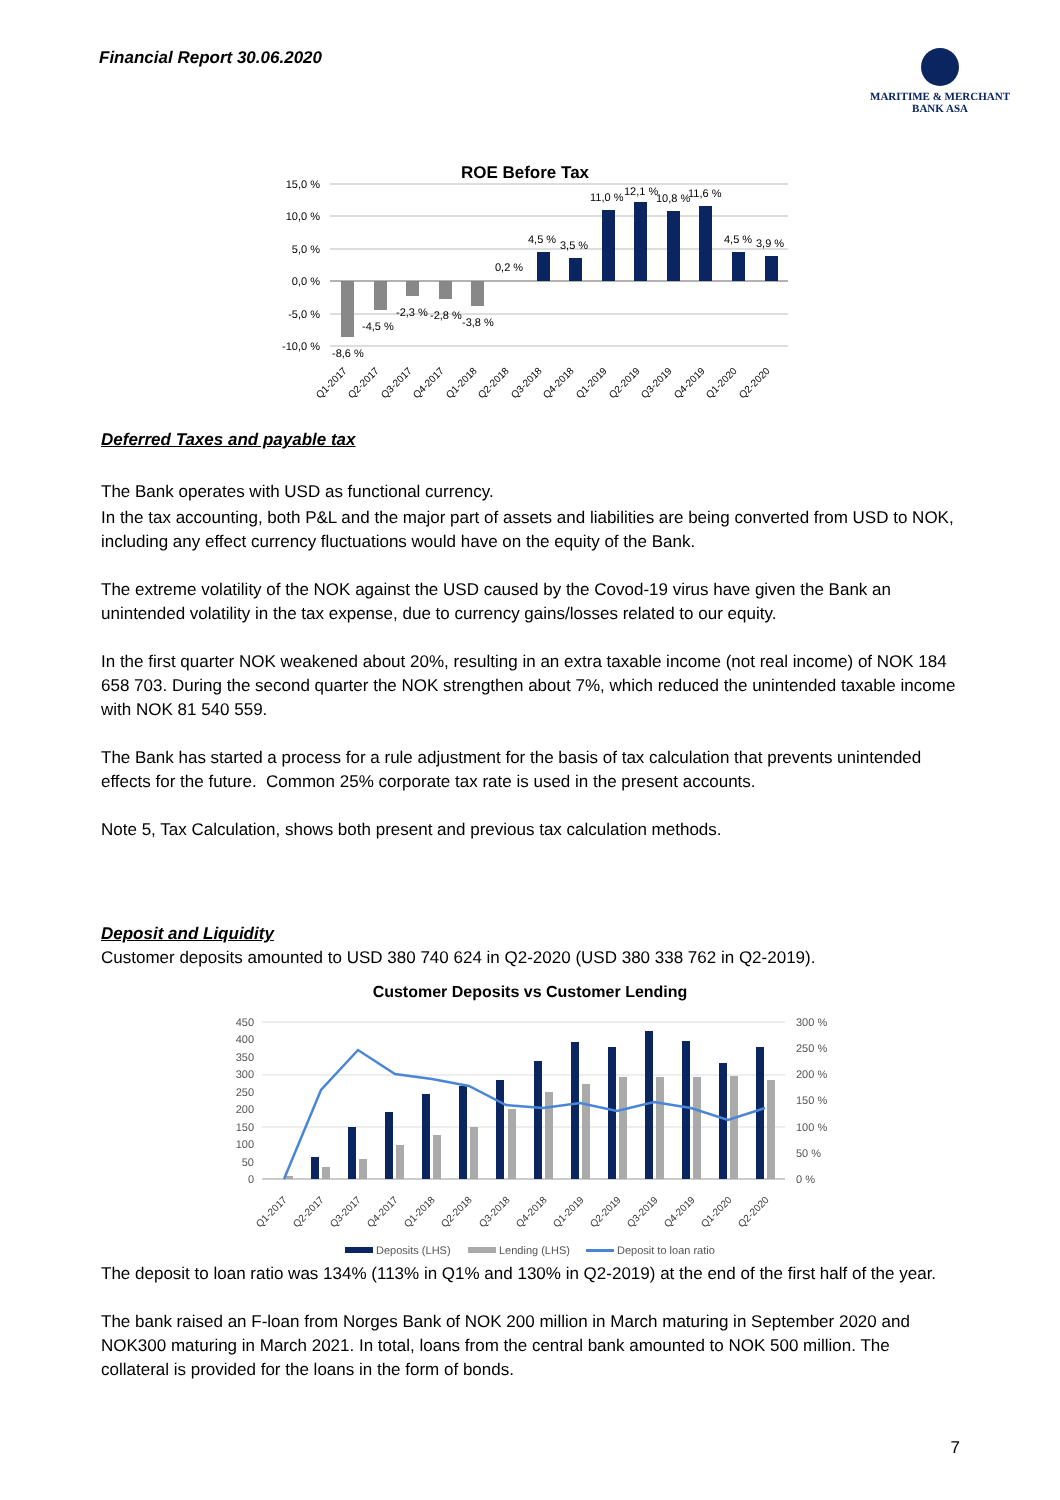Financial Report 30.06.2020
MARITIME & MERCHANT
BANK ASA
ROE Before Tax
15,0 %
10,0 %
5,0 %
0,0 %
-5,0 %
-10,0 %
-8,6 %
-4,5 %
-2,3 %
-2,8 %
-3,8 %
0,2 %
4,5 %
3,5 %
11,0 %
12,1 %
10,8 %
11,6 %
4,5 %
3,9 %
Q1-2017
Q2-2017
Q3-2017
Q4-2017
Q1-2018
Q2-2018
Q3-2018
Q4-2018
Q1-2019
Q2-2019
Q3-2019
Q4-2019
Q1-2020
Q2-2020
Deferred Taxes and payable tax
The Bank operates with USD as functional currency.
In the tax accounting, both P&L and the major part of assets and liabilities are being converted from USD to NOK, including any effect currency fluctuations would have on the equity of the Bank.
The extreme volatility of the NOK against the USD caused by the Covod-19 virus have given the Bank an unintended volatility in the tax expense, due to currency gains/losses related to our equity.
In the first quarter NOK weakened about 20%, resulting in an extra taxable income (not real income) of NOK 184 658 703. During the second quarter the NOK strengthen about 7%, which reduced the unintended taxable income with NOK 81 540 559.
The Bank has started a process for a rule adjustment for the basis of tax calculation that prevents unintended effects for the future. Common 25% corporate tax rate is used in the present accounts.
Note 5, Tax Calculation, shows both present and previous tax calculation methods.
Deposit and Liquidity
Customer deposits amounted to USD 380 740 624 in Q2-2020 (USD 380 338 762 in Q2-2019).
Customer Deposits vs Customer Lending
450
400
350
300
250
200
150
100
50
0
300 %
250 %
200 %
150 %
100 %
50 %
0 %
Q1-2017
Q2-2017
Q3-2017
Q4-2017
Q1-2018
Q2-2018
Q3-2018
Q4-2018
Q1-2019
Q2-2019
Q3-2019
Q4-2019
Q1-2020
Q2-2020
Deposits (LHS)
Lending (LHS)
Deposit to loan ratio
The deposit to loan ratio was 134% (113% in Q1% and 130% in Q2-2019) at the end of the first half of the year.
The bank raised an F-loan from Norges Bank of NOK 200 million in March maturing in September 2020 and NOK300 maturing in March 2021. In total, loans from the central bank amounted to NOK 500 million. The collateral is provided for the loans in the form of bonds.
7